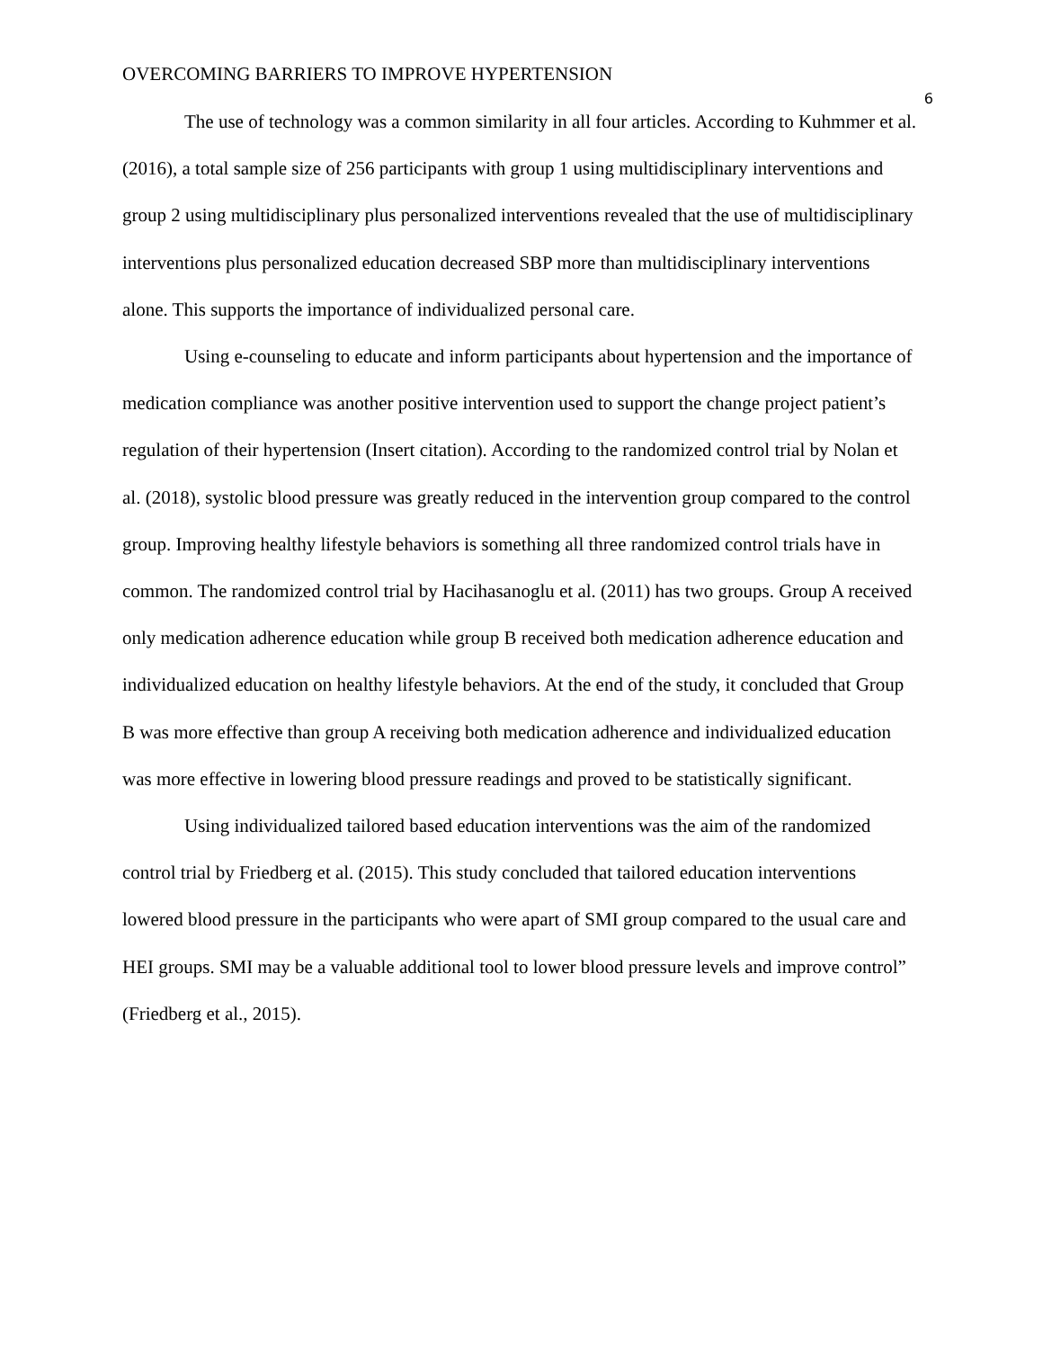OVERCOMING BARRIERS TO IMPROVE HYPERTENSION 6
The use of technology was a common similarity in all four articles. According to Kuhmmer et al. (2016), a total sample size of 256 participants with group 1 using multidisciplinary interventions and group 2 using multidisciplinary plus personalized interventions revealed that the use of multidisciplinary interventions plus personalized education decreased SBP more than multidisciplinary interventions alone. This supports the importance of individualized personal care.
Using e-counseling to educate and inform participants about hypertension and the importance of medication compliance was another positive intervention used to support the change project patient’s regulation of their hypertension (Insert citation). According to the randomized control trial by Nolan et al. (2018), systolic blood pressure was greatly reduced in the intervention group compared to the control group. Improving healthy lifestyle behaviors is something all three randomized control trials have in common. The randomized control trial by Hacihasanoglu et al. (2011) has two groups. Group A received only medication adherence education while group B received both medication adherence education and individualized education on healthy lifestyle behaviors. At the end of the study, it concluded that Group B was more effective than group A receiving both medication adherence and individualized education was more effective in lowering blood pressure readings and proved to be statistically significant.
Using individualized tailored based education interventions was the aim of the randomized control trial by Friedberg et al. (2015). This study concluded that tailored education interventions lowered blood pressure in the participants who were apart of SMI group compared to the usual care and HEI groups. SMI may be a valuable additional tool to lower blood pressure levels and improve control” (Friedberg et al., 2015).